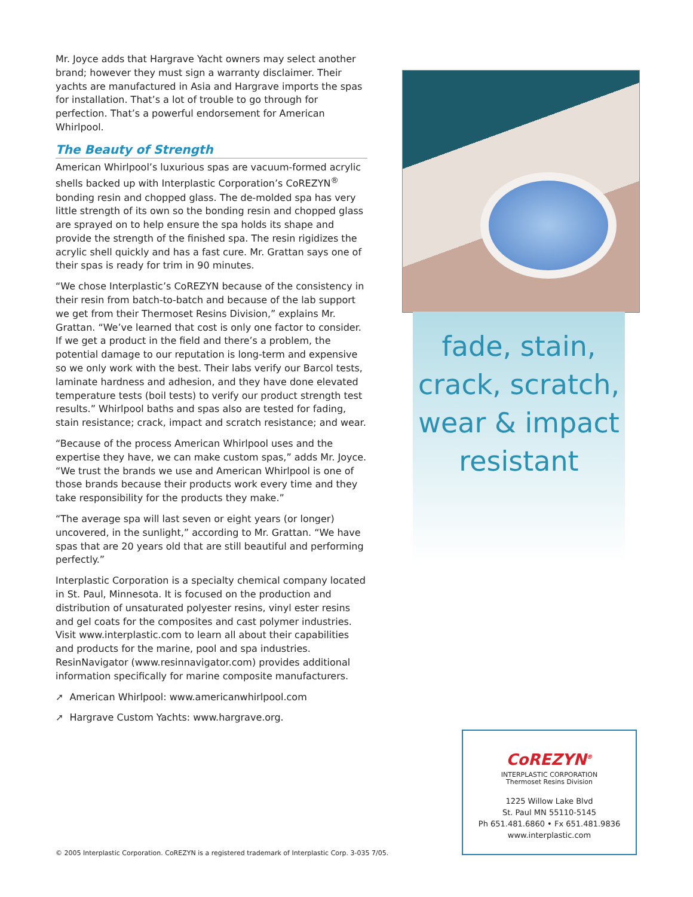Mr. Joyce adds that Hargrave Yacht owners may select another brand; however they must sign a warranty disclaimer. Their yachts are manufactured in Asia and Hargrave imports the spas for installation. That’s a lot of trouble to go through for perfection. That’s a powerful endorsement for American Whirlpool.
The Beauty of Strength
American Whirlpool’s luxurious spas are vacuum-formed acrylic shells backed up with Interplastic Corporation’s CoREZYN<sup>®</sup> bonding resin and chopped glass. The de-molded spa has very little strength of its own so the bonding resin and chopped glass are sprayed on to help ensure the spa holds its shape and provide the strength of the finished spa. The resin rigidizes the acrylic shell quickly and has a fast cure. Mr. Grattan says one of their spas is ready for trim in 90 minutes.
“We chose Interplastic’s CoREZYN because of the consistency in their resin from batch-to-batch and because of the lab support we get from their Thermoset Resins Division,” explains Mr. Grattan. “We’ve learned that cost is only one factor to consider. If we get a product in the field and there’s a problem, the potential damage to our reputation is long-term and expensive so we only work with the best. Their labs verify our Barcol tests, laminate hardness and adhesion, and they have done elevated temperature tests (boil tests) to verify our product strength test results.” Whirlpool baths and spas also are tested for fading, stain resistance; crack, impact and scratch resistance; and wear.
“Because of the process American Whirlpool uses and the expertise they have, we can make custom spas,” adds Mr. Joyce. “We trust the brands we use and American Whirlpool is one of those brands because their products work every time and they take responsibility for the products they make.”
“The average spa will last seven or eight years (or longer) uncovered, in the sunlight,” according to Mr. Grattan. “We have spas that are 20 years old that are still beautiful and performing perfectly.”
Interplastic Corporation is a specialty chemical company located in St. Paul, Minnesota. It is focused on the production and distribution of unsaturated polyester resins, vinyl ester resins and gel coats for the composites and cast polymer industries. Visit www.interplastic.com to learn all about their capabilities and products for the marine, pool and spa industries. ResinNavigator (www.resinnavigator.com) provides additional information specifically for marine composite manufacturers.
➚ American Whirlpool: www.americanwhirlpool.com
➚ Hargrave Custom Yachts: www.hargrave.org.
fade, stain,
crack, scratch,
wear & impact
resistant
CoREZYN<sup>®</sup>
INTERPLASTIC CORPORATION
Thermoset Resins Division
1225 Willow Lake Blvd
St. Paul MN 55110-5145
Ph 651.481.6860 • Fx 651.481.9836
www.interplastic.com
© 2005 Interplastic Corporation. CoREZYN is a registered trademark of Interplastic Corp. 3-035 7/05.